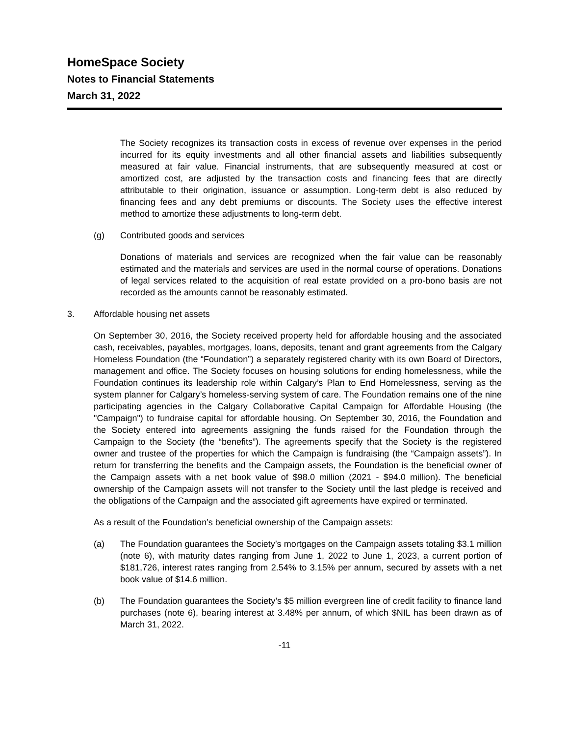HomeSpace Society
Notes to Financial Statements
March 31, 2022
The Society recognizes its transaction costs in excess of revenue over expenses in the period incurred for its equity investments and all other financial assets and liabilities subsequently measured at fair value. Financial instruments, that are subsequently measured at cost or amortized cost, are adjusted by the transaction costs and financing fees that are directly attributable to their origination, issuance or assumption. Long-term debt is also reduced by financing fees and any debt premiums or discounts. The Society uses the effective interest method to amortize these adjustments to long-term debt.
(g) Contributed goods and services
Donations of materials and services are recognized when the fair value can be reasonably estimated and the materials and services are used in the normal course of operations. Donations of legal services related to the acquisition of real estate provided on a pro-bono basis are not recorded as the amounts cannot be reasonably estimated.
3. Affordable housing net assets
On September 30, 2016, the Society received property held for affordable housing and the associated cash, receivables, payables, mortgages, loans, deposits, tenant and grant agreements from the Calgary Homeless Foundation (the “Foundation”) a separately registered charity with its own Board of Directors, management and office. The Society focuses on housing solutions for ending homelessness, while the Foundation continues its leadership role within Calgary’s Plan to End Homelessness, serving as the system planner for Calgary’s homeless-serving system of care. The Foundation remains one of the nine participating agencies in the Calgary Collaborative Capital Campaign for Affordable Housing (the "Campaign") to fundraise capital for affordable housing. On September 30, 2016, the Foundation and the Society entered into agreements assigning the funds raised for the Foundation through the Campaign to the Society (the “benefits”). The agreements specify that the Society is the registered owner and trustee of the properties for which the Campaign is fundraising (the “Campaign assets”). In return for transferring the benefits and the Campaign assets, the Foundation is the beneficial owner of the Campaign assets with a net book value of $98.0 million (2021 - $94.0 million). The beneficial ownership of the Campaign assets will not transfer to the Society until the last pledge is received and the obligations of the Campaign and the associated gift agreements have expired or terminated.
As a result of the Foundation’s beneficial ownership of the Campaign assets:
(a) The Foundation guarantees the Society’s mortgages on the Campaign assets totaling $3.1 million (note 6), with maturity dates ranging from June 1, 2022 to June 1, 2023, a current portion of $181,726, interest rates ranging from 2.54% to 3.15% per annum, secured by assets with a net book value of $14.6 million.
(b) The Foundation guarantees the Society’s $5 million evergreen line of credit facility to finance land purchases (note 6), bearing interest at 3.48% per annum, of which $NIL has been drawn as of March 31, 2022.
-11